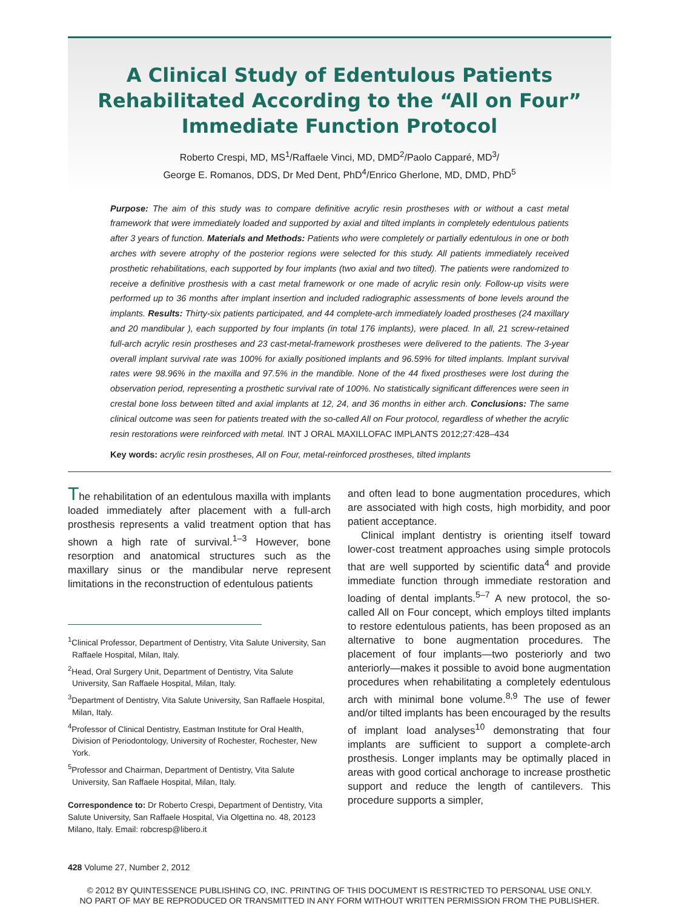A Clinical Study of Edentulous Patients Rehabilitated According to the “All on Four” Immediate Function Protocol
Roberto Crespi, MD, MS<sup>1</sup>/Raffaele Vinci, MD, DMD<sup>2</sup>/Paolo Capparé, MD<sup>3</sup>/
George E. Romanos, DDS, Dr Med Dent, PhD<sup>4</sup>/Enrico Gherlone, MD, DMD, PhD<sup>5</sup>
Purpose: The aim of this study was to compare definitive acrylic resin prostheses with or without a cast metal framework that were immediately loaded and supported by axial and tilted implants in completely edentulous patients after 3 years of function. Materials and Methods: Patients who were completely or partially edentulous in one or both arches with severe atrophy of the posterior regions were selected for this study. All patients immediately received prosthetic rehabilitations, each supported by four implants (two axial and two tilted). The patients were randomized to receive a definitive prosthesis with a cast metal framework or one made of acrylic resin only. Follow-up visits were performed up to 36 months after implant insertion and included radiographic assessments of bone levels around the implants. Results: Thirty-six patients participated, and 44 complete-arch immediately loaded prostheses (24 maxillary and 20 mandibular ), each supported by four implants (in total 176 implants), were placed. In all, 21 screw-retained full-arch acrylic resin prostheses and 23 cast-metal-framework prostheses were delivered to the patients. The 3-year overall implant survival rate was 100% for axially positioned implants and 96.59% for tilted implants. Implant survival rates were 98.96% in the maxilla and 97.5% in the mandible. None of the 44 fixed prostheses were lost during the observation period, representing a prosthetic survival rate of 100%. No statistically significant differences were seen in crestal bone loss between tilted and axial implants at 12, 24, and 36 months in either arch. Conclusions: The same clinical outcome was seen for patients treated with the so-called All on Four protocol, regardless of whether the acrylic resin restorations were reinforced with metal. INT J ORAL MAXILLOFAC IMPLANTS 2012;27:428–434
Key words: acrylic resin prostheses, All on Four, metal-reinforced prostheses, tilted implants
The rehabilitation of an edentulous maxilla with implants loaded immediately after placement with a full-arch prosthesis represents a valid treatment option that has shown a high rate of survival.<sup>1–3</sup> However, bone resorption and anatomical structures such as the maxillary sinus or the mandibular nerve represent limitations in the reconstruction of edentulous patients
<sup>1</sup> Clinical Professor, Department of Dentistry, Vita Salute University, San Raffaele Hospital, Milan, Italy.
<sup>2</sup> Head, Oral Surgery Unit, Department of Dentistry, Vita Salute University, San Raffaele Hospital, Milan, Italy.
<sup>3</sup> Department of Dentistry, Vita Salute University, San Raffaele Hospital, Milan, Italy.
<sup>4</sup> Professor of Clinical Dentistry, Eastman Institute for Oral Health, Division of Periodontology, University of Rochester, Rochester, New York.
<sup>5</sup> Professor and Chairman, Department of Dentistry, Vita Salute University, San Raffaele Hospital, Milan, Italy.
Correspondence to: Dr Roberto Crespi, Department of Dentistry, Vita Salute University, San Raffaele Hospital, Via Olgettina no. 48, 20123 Milano, Italy. Email: robcresp@libero.it
and often lead to bone augmentation procedures, which are associated with high costs, high morbidity, and poor patient acceptance.
Clinical implant dentistry is orienting itself toward lower-cost treatment approaches using simple protocols that are well supported by scientific data<sup>4</sup> and provide immediate function through immediate restoration and loading of dental implants.<sup>5–7</sup> A new protocol, the so-called All on Four concept, which employs tilted implants to restore edentulous patients, has been proposed as an alternative to bone augmentation procedures. The placement of four implants—two posteriorly and two anteriorly—makes it possible to avoid bone augmentation procedures when rehabilitating a completely edentulous arch with minimal bone volume.<sup>8,9</sup> The use of fewer and/or tilted implants has been encouraged by the results of implant load analyses<sup>10</sup> demonstrating that four implants are sufficient to support a complete-arch prosthesis. Longer implants may be optimally placed in areas with good cortical anchorage to increase prosthetic support and reduce the length of cantilevers. This procedure supports a simpler,
428 Volume 27, Number 2, 2012
© 2012 BY QUINTESSENCE PUBLISHING CO, INC. PRINTING OF THIS DOCUMENT IS RESTRICTED TO PERSONAL USE ONLY.
NO PART OF MAY BE REPRODUCED OR TRANSMITTED IN ANY FORM WITHOUT WRITTEN PERMISSION FROM THE PUBLISHER.